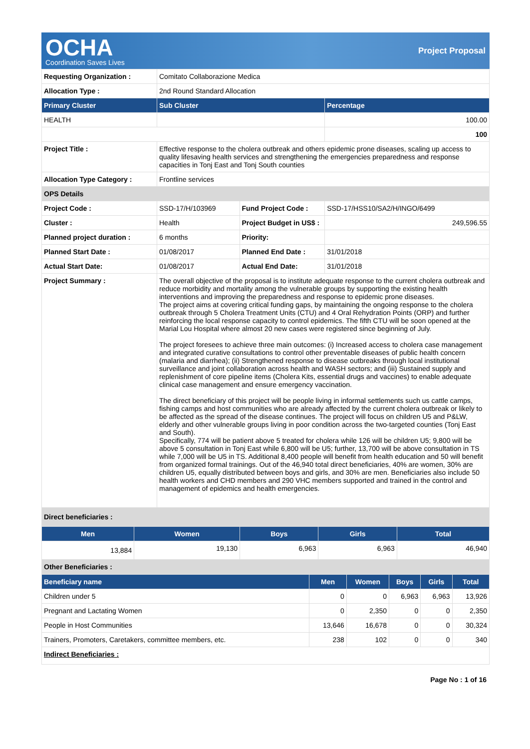OCHA
Coordination Saves Lives
Project Proposal
| Requesting Organization : | Comitato Collaborazione Medica | | |
| Allocation Type : | 2nd Round Standard Allocation | | |
| Primary Cluster | Sub Cluster | | Percentage |
| HEALTH | | | 100.00 |
| | | | 100 |
| Project Title : | Effective response to the cholera outbreak and others epidemic prone diseases, scaling up access to quality lifesaving health services and strengthening the emergencies preparedness and response capacities in Tonj East and Tonj South counties | | |
| Allocation Type Category : | Frontline services | | |
| OPS Details | | | |
| Project Code : | SSD-17/H/103969 | Fund Project Code : | SSD-17/HSS10/SA2/H/INGO/6499 |
| Cluster : | Health | Project Budget in US$ : | 249,596.55 |
| Planned project duration : | 6 months | Priority: | |
| Planned Start Date : | 01/08/2017 | Planned End Date : | 31/01/2018 |
| Actual Start Date: | 01/08/2017 | Actual End Date: | 31/01/2018 |
| Project Summary : | The overall objective of the proposal is to institute adequate response to the current cholera outbreak and reduce morbidity and mortality among the vulnerable groups by supporting the existing health interventions and improving the preparedness and response to epidemic prone diseases. The project aims at covering critical funding gaps, by maintaining the ongoing response to the cholera outbreak through 5 Cholera Treatment Units (CTU) and 4 Oral Rehydration Points (ORP) and further reinforcing the local response capacity to control epidemics. The fifth CTU will be soon opened at the Marial Lou Hospital where almost 20 new cases were registered since beginning of July. The project foresees to achieve three main outcomes: (i) Increased access to cholera case management and integrated curative consultations to control other preventable diseases of public health concern (malaria and diarrhea); (ii) Strengthened response to disease outbreaks through local institutional surveillance and joint collaboration across health and WASH sectors; and (iii) Sustained supply and replenishment of core pipeline items (Cholera Kits, essential drugs and vaccines) to enable adequate clinical case management and ensure emergency vaccination. The direct beneficiary of this project will be people living in informal settlements such us cattle camps, fishing camps and host communities who are already affected by the current cholera outbreak or likely to be affected as the spread of the disease continues. The project will focus on children U5 and P&LW, elderly and other vulnerable groups living in poor condition across the two-targeted counties (Tonj East and South). Specifically, 774 will be patient above 5 treated for cholera while 126 will be children U5; 9,800 will be above 5 consultation in Tonj East while 6,800 will be U5; further, 13,700 will be above consultation in TS while 7,000 will be U5 in TS. Additional 8,400 people will benefit from health education and 50 will benefit from organized formal trainings. Out of the 46,940 total direct beneficiaries, 40% are women, 30% are children U5, equally distributed between boys and girls, and 30% are men. Beneficiaries also include 50 health workers and CHD members and 290 VHC members supported and trained in the control and management of epidemics and health emergencies. | | |
| Direct beneficiaries : | | | |
| Men | Women | Boys | Girls | Total |
| --- | --- | --- | --- | --- |
| 13,884 | 19,130 | 6,963 | 6,963 | 46,940 |
| Other Beneficiaries : | | | | |
| Beneficiary name | Men | Women | Boys | Girls | Total |
| --- | --- | --- | --- | --- | --- |
| Children under 5 | 0 | 0 | 6,963 | 6,963 | 13,926 |
| Pregnant and Lactating Women | 0 | 2,350 | 0 | 0 | 2,350 |
| People in Host Communities | 13,646 | 16,678 | 0 | 0 | 30,324 |
| Trainers, Promoters, Caretakers, committee members, etc. | 238 | 102 | 0 | 0 | 340 |
| Indirect Beneficiaries : | | | | | |
Page No : 1 of 16